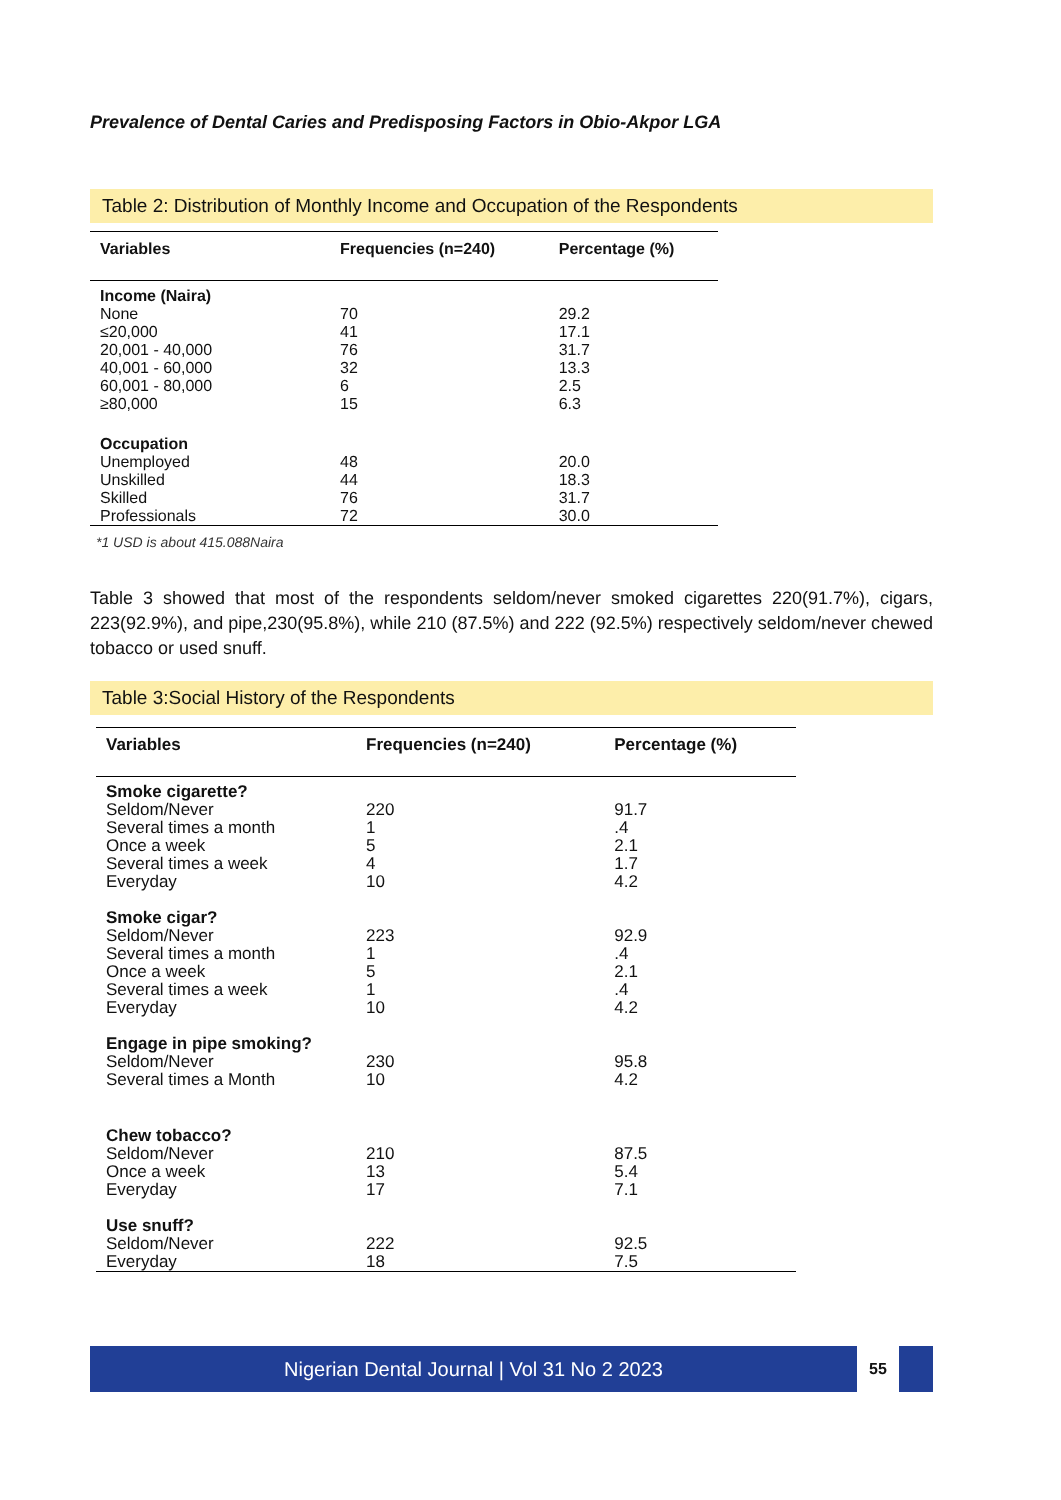Prevalence of Dental Caries and Predisposing Factors in Obio-Akpor LGA
Table 2: Distribution of Monthly Income and Occupation of the Respondents
| Variables | Frequencies (n=240) | Percentage (%) |
| --- | --- | --- |
| Income (Naira) | | |
| None | 70 | 29.2 |
| ≤20,000 | 41 | 17.1 |
| 20,001 - 40,000 | 76 | 31.7 |
| 40,001 - 60,000 | 32 | 13.3 |
| 60,001 - 80,000 | 6 | 2.5 |
| ≥80,000 | 15 | 6.3 |
| Occupation | | |
| Unemployed | 48 | 20.0 |
| Unskilled | 44 | 18.3 |
| Skilled | 76 | 31.7 |
| Professionals | 72 | 30.0 |
*1 USD is about 415.088Naira
Table 3 showed that most of the respondents seldom/never smoked cigarettes 220(91.7%), cigars, 223(92.9%), and pipe,230(95.8%), while 210 (87.5%) and 222 (92.5%) respectively seldom/never chewed tobacco or used snuff.
Table 3:Social History of the Respondents
| Variables | Frequencies (n=240) | Percentage (%) |
| --- | --- | --- |
| Smoke cigarette? | | |
| Seldom/Never | 220 | 91.7 |
| Several times a month | 1 | .4 |
| Once a week | 5 | 2.1 |
| Several times a week | 4 | 1.7 |
| Everyday | 10 | 4.2 |
| Smoke cigar? | | |
| Seldom/Never | 223 | 92.9 |
| Several times a month | 1 | .4 |
| Once a week | 5 | 2.1 |
| Several times a week | 1 | .4 |
| Everyday | 10 | 4.2 |
| Engage in pipe smoking? | | |
| Seldom/Never | 230 | 95.8 |
| Several times a Month | 10 | 4.2 |
| Chew tobacco? | | |
| Seldom/Never | 210 | 87.5 |
| Once a week | 13 | 5.4 |
| Everyday | 17 | 7.1 |
| Use snuff? | | |
| Seldom/Never | 222 | 92.5 |
| Everyday | 18 | 7.5 |
Nigerian Dental Journal | Vol 31 No 2 2023
55